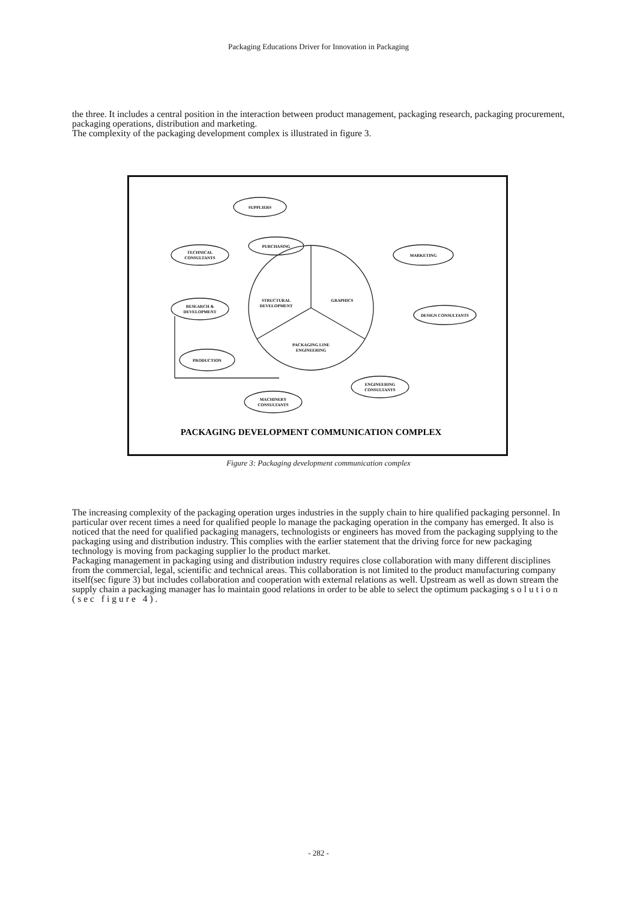Packaging Educations Driver for Innovation in Packaging
the three. It includes a central position in the interaction between product management, packaging research, packaging procurement, packaging operations, distribution and marketing.
The complexity of the packaging development complex is illustrated in figure 3.
SUPPLIERS
PURCHASING
TECHNICAL
CONSULTANTS
MARKETING
RESEARCH &
DEVELOPMENT
DESIGN CONSULTANTS
PRODUCTION
ENGINEERING
CONSULTANTS
MACHINERY
CONSULTANTS
STRUCTURAL
DEVELOPMENT
GRAPHICS
PACKAGING LINE
ENGINEERING
PACKAGING DEVELOPMENT COMMUNICATION COMPLEX
Figure 3: Packaging development communication complex
The increasing complexity of the packaging operation urges industries in the supply chain to hire qualified packaging personnel. In particular over recent times a need for qualified people lo manage the packaging operation in the company has emerged. It also is noticed that the need for qualified packaging managers, technologists or engineers has moved from the packaging supplying to the packaging using and distribution industry. This complies with the earlier statement that the driving force for new packaging technology is moving from packaging supplier lo the product market.
Packaging management in packaging using and distribution industry requires close collaboration with many different disciplines from the commercial, legal, scientific and technical areas. This collaboration is not limited to the product manufacturing company itself(sec figure 3) but includes collaboration and cooperation with external relations as well. Upstream as well as down stream the supply chain a packaging manager has lo maintain good relations in order to be able to select the optimum packaging solution (sec figure 4).
- 282 -